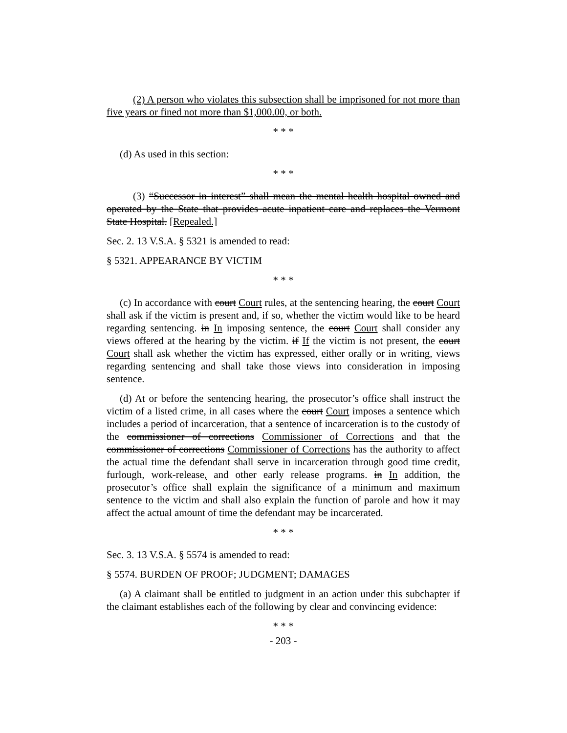(2) A person who violates this subsection shall be imprisoned for not more than five years or fined not more than $1,000.00, or both.
* * *
(d) As used in this section:
* * *
(3) “Successor in interest” shall mean the mental health hospital owned and operated by the State that provides acute inpatient care and replaces the Vermont State Hospital. [Repealed.]
Sec. 2. 13 V.S.A. § 5321 is amended to read:
§ 5321. APPEARANCE BY VICTIM
* * *
(c) In accordance with court Court rules, at the sentencing hearing, the court Court shall ask if the victim is present and, if so, whether the victim would like to be heard regarding sentencing. in In imposing sentence, the court Court shall consider any views offered at the hearing by the victim. if If the victim is not present, the court Court shall ask whether the victim has expressed, either orally or in writing, views regarding sentencing and shall take those views into consideration in imposing sentence.
(d) At or before the sentencing hearing, the prosecutor’s office shall instruct the victim of a listed crime, in all cases where the court Court imposes a sentence which includes a period of incarceration, that a sentence of incarceration is to the custody of the commissioner of corrections Commissioner of Corrections and that the commissioner of corrections Commissioner of Corrections has the authority to affect the actual time the defendant shall serve in incarceration through good time credit, furlough, work-release, and other early release programs. in In addition, the prosecutor’s office shall explain the significance of a minimum and maximum sentence to the victim and shall also explain the function of parole and how it may affect the actual amount of time the defendant may be incarcerated.
* * *
Sec. 3. 13 V.S.A. § 5574 is amended to read:
§ 5574. BURDEN OF PROOF; JUDGMENT; DAMAGES
(a) A claimant shall be entitled to judgment in an action under this subchapter if the claimant establishes each of the following by clear and convincing evidence:
* * *
- 203 -